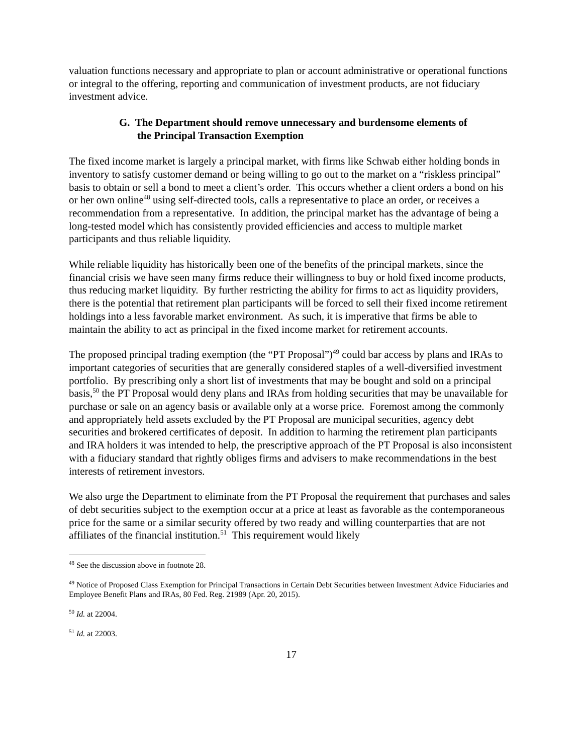valuation functions necessary and appropriate to plan or account administrative or operational functions or integral to the offering, reporting and communication of investment products, are not fiduciary investment advice.
G. The Department should remove unnecessary and burdensome elements of
the Principal Transaction Exemption
The fixed income market is largely a principal market, with firms like Schwab either holding bonds in inventory to satisfy customer demand or being willing to go out to the market on a “riskless principal” basis to obtain or sell a bond to meet a client’s order. This occurs whether a client orders a bond on his or her own online<sup>48</sup> using self-directed tools, calls a representative to place an order, or receives a recommendation from a representative. In addition, the principal market has the advantage of being a long-tested model which has consistently provided efficiencies and access to multiple market participants and thus reliable liquidity.
While reliable liquidity has historically been one of the benefits of the principal markets, since the financial crisis we have seen many firms reduce their willingness to buy or hold fixed income products, thus reducing market liquidity. By further restricting the ability for firms to act as liquidity providers, there is the potential that retirement plan participants will be forced to sell their fixed income retirement holdings into a less favorable market environment. As such, it is imperative that firms be able to maintain the ability to act as principal in the fixed income market for retirement accounts.
The proposed principal trading exemption (the “PT Proposal”)<sup>49</sup> could bar access by plans and IRAs to important categories of securities that are generally considered staples of a well-diversified investment portfolio. By prescribing only a short list of investments that may be bought and sold on a principal basis,<sup>50</sup> the PT Proposal would deny plans and IRAs from holding securities that may be unavailable for purchase or sale on an agency basis or available only at a worse price. Foremost among the commonly and appropriately held assets excluded by the PT Proposal are municipal securities, agency debt securities and brokered certificates of deposit. In addition to harming the retirement plan participants and IRA holders it was intended to help, the prescriptive approach of the PT Proposal is also inconsistent with a fiduciary standard that rightly obliges firms and advisers to make recommendations in the best interests of retirement investors.
We also urge the Department to eliminate from the PT Proposal the requirement that purchases and sales of debt securities subject to the exemption occur at a price at least as favorable as the contemporaneous price for the same or a similar security offered by two ready and willing counterparties that are not affiliates of the financial institution.<sup>51</sup> This requirement would likely
<sup>48</sup> See the discussion above in footnote 28.
<sup>49</sup> Notice of Proposed Class Exemption for Principal Transactions in Certain Debt Securities between Investment Advice Fiduciaries and Employee Benefit Plans and IRAs, 80 Fed. Reg. 21989 (Apr. 20, 2015).
<sup>50</sup> Id. at 22004.
<sup>51</sup> Id. at 22003.
17